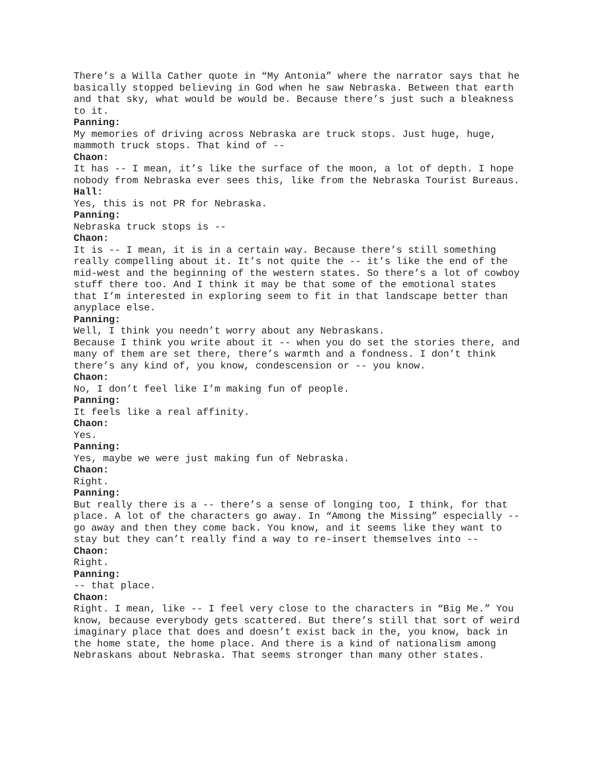There’s a Willa Cather quote in “My Antonia” where the narrator says that he basically stopped believing in God when he saw Nebraska. Between that earth and that sky, what would be would be. Because there’s just such a bleakness to it.
Panning:
My memories of driving across Nebraska are truck stops. Just huge, huge, mammoth truck stops. That kind of --
Chaon:
It has -- I mean, it’s like the surface of the moon, a lot of depth. I hope nobody from Nebraska ever sees this, like from the Nebraska Tourist Bureaus.
Hall:
Yes, this is not PR for Nebraska.
Panning:
Nebraska truck stops is --
Chaon:
It is -- I mean, it is in a certain way. Because there’s still something really compelling about it. It’s not quite the -- it’s like the end of the mid-west and the beginning of the western states. So there’s a lot of cowboy stuff there too. And I think it may be that some of the emotional states that I’m interested in exploring seem to fit in that landscape better than anyplace else.
Panning:
Well, I think you needn’t worry about any Nebraskans.
Because I think you write about it -- when you do set the stories there, and many of them are set there, there’s warmth and a fondness. I don’t think there’s any kind of, you know, condescension or -- you know.
Chaon:
No, I don’t feel like I’m making fun of people.
Panning:
It feels like a real affinity.
Chaon:
Yes.
Panning:
Yes, maybe we were just making fun of Nebraska.
Chaon:
Right.
Panning:
But really there is a -- there’s a sense of longing too, I think, for that place. A lot of the characters go away. In “Among the Missing” especially -- go away and then they come back. You know, and it seems like they want to stay but they can’t really find a way to re-insert themselves into --
Chaon:
Right.
Panning:
-- that place.
Chaon:
Right. I mean, like -- I feel very close to the characters in “Big Me.” You know, because everybody gets scattered. But there’s still that sort of weird imaginary place that does and doesn’t exist back in the, you know, back in the home state, the home place. And there is a kind of nationalism among Nebraskans about Nebraska. That seems stronger than many other states.